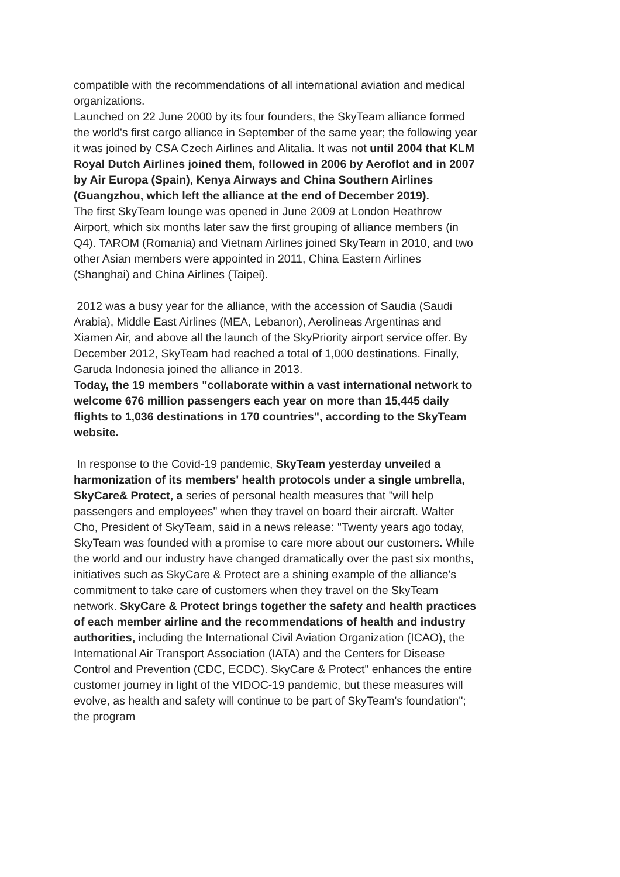compatible with the recommendations of all international aviation and medical organizations.
Launched on 22 June 2000 by its four founders, the SkyTeam alliance formed the world's first cargo alliance in September of the same year; the following year it was joined by CSA Czech Airlines and Alitalia. It was not until 2004 that KLM Royal Dutch Airlines joined them, followed in 2006 by Aeroflot and in 2007 by Air Europa (Spain), Kenya Airways and China Southern Airlines (Guangzhou, which left the alliance at the end of December 2019).
The first SkyTeam lounge was opened in June 2009 at London Heathrow Airport, which six months later saw the first grouping of alliance members (in Q4). TAROM (Romania) and Vietnam Airlines joined SkyTeam in 2010, and two other Asian members were appointed in 2011, China Eastern Airlines (Shanghai) and China Airlines (Taipei).
2012 was a busy year for the alliance, with the accession of Saudia (Saudi Arabia), Middle East Airlines (MEA, Lebanon), Aerolineas Argentinas and Xiamen Air, and above all the launch of the SkyPriority airport service offer. By December 2012, SkyTeam had reached a total of 1,000 destinations. Finally, Garuda Indonesia joined the alliance in 2013.
Today, the 19 members "collaborate within a vast international network to welcome 676 million passengers each year on more than 15,445 daily flights to 1,036 destinations in 170 countries", according to the SkyTeam website.
In response to the Covid-19 pandemic, SkyTeam yesterday unveiled a harmonization of its members' health protocols under a single umbrella, SkyCare& Protect, a series of personal health measures that "will help passengers and employees" when they travel on board their aircraft. Walter Cho, President of SkyTeam, said in a news release: "Twenty years ago today, SkyTeam was founded with a promise to care more about our customers. While the world and our industry have changed dramatically over the past six months, initiatives such as SkyCare & Protect are a shining example of the alliance's commitment to take care of customers when they travel on the SkyTeam network. SkyCare & Protect brings together the safety and health practices of each member airline and the recommendations of health and industry authorities, including the International Civil Aviation Organization (ICAO), the International Air Transport Association (IATA) and the Centers for Disease Control and Prevention (CDC, ECDC). SkyCare & Protect" enhances the entire customer journey in light of the VIDOC-19 pandemic, but these measures will evolve, as health and safety will continue to be part of SkyTeam's foundation"; the program